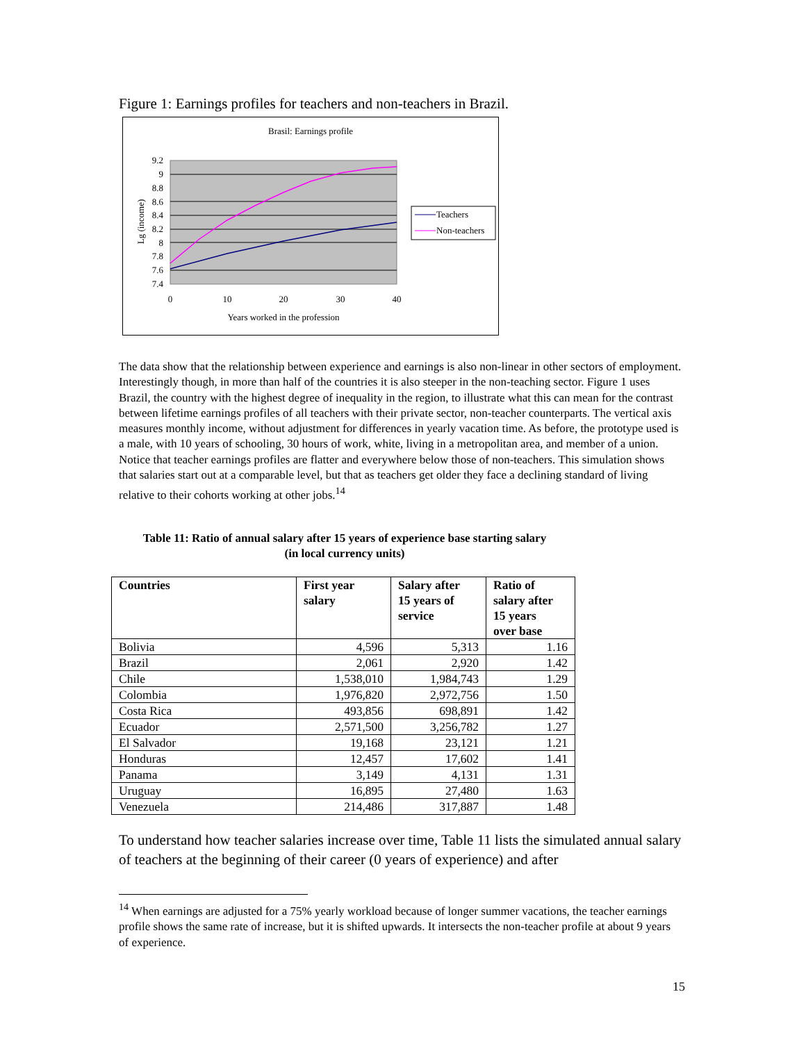Figure 1: Earnings profiles for teachers and non-teachers in Brazil.
Brasil: Earnings profile
9.2
9
8.8
8.6
8.4
8.2
8
7.8
7.6
7.4
0
10
20
30
40
Years worked in the profession
Lg (income)
Teachers
Non-teachers
The data show that the relationship between experience and earnings is also non-linear in other sectors of employment. Interestingly though, in more than half of the countries it is also steeper in the non-teaching sector. Figure 1 uses Brazil, the country with the highest degree of inequality in the region, to illustrate what this can mean for the contrast between lifetime earnings profiles of all teachers with their private sector, non-teacher counterparts. The vertical axis measures monthly income, without adjustment for differences in yearly vacation time. As before, the prototype used is a male, with 10 years of schooling, 30 hours of work, white, living in a metropolitan area, and member of a union. Notice that teacher earnings profiles are flatter and everywhere below those of non-teachers. This simulation shows that salaries start out at a comparable level, but that as teachers get older they face a declining standard of living relative to their cohorts working at other jobs.<sup>14</sup>
Table 11: Ratio of annual salary after 15 years of experience base starting salary
(in local currency units)
| Countries | First year salary | Salary after 15 years of service | Ratio of salary after 15 years over base |
| --- | --- | --- | --- |
| Bolivia | 4,596 | 5,313 | 1.16 |
| Brazil | 2,061 | 2,920 | 1.42 |
| Chile | 1,538,010 | 1,984,743 | 1.29 |
| Colombia | 1,976,820 | 2,972,756 | 1.50 |
| Costa Rica | 493,856 | 698,891 | 1.42 |
| Ecuador | 2,571,500 | 3,256,782 | 1.27 |
| El Salvador | 19,168 | 23,121 | 1.21 |
| Honduras | 12,457 | 17,602 | 1.41 |
| Panama | 3,149 | 4,131 | 1.31 |
| Uruguay | 16,895 | 27,480 | 1.63 |
| Venezuela | 214,486 | 317,887 | 1.48 |
To understand how teacher salaries increase over time, Table 11 lists the simulated annual salary of teachers at the beginning of their career (0 years of experience) and after
<sup>14</sup> When earnings are adjusted for a 75% yearly workload because of longer summer vacations, the teacher earnings profile shows the same rate of increase, but it is shifted upwards. It intersects the non-teacher profile at about 9 years of experience.
15